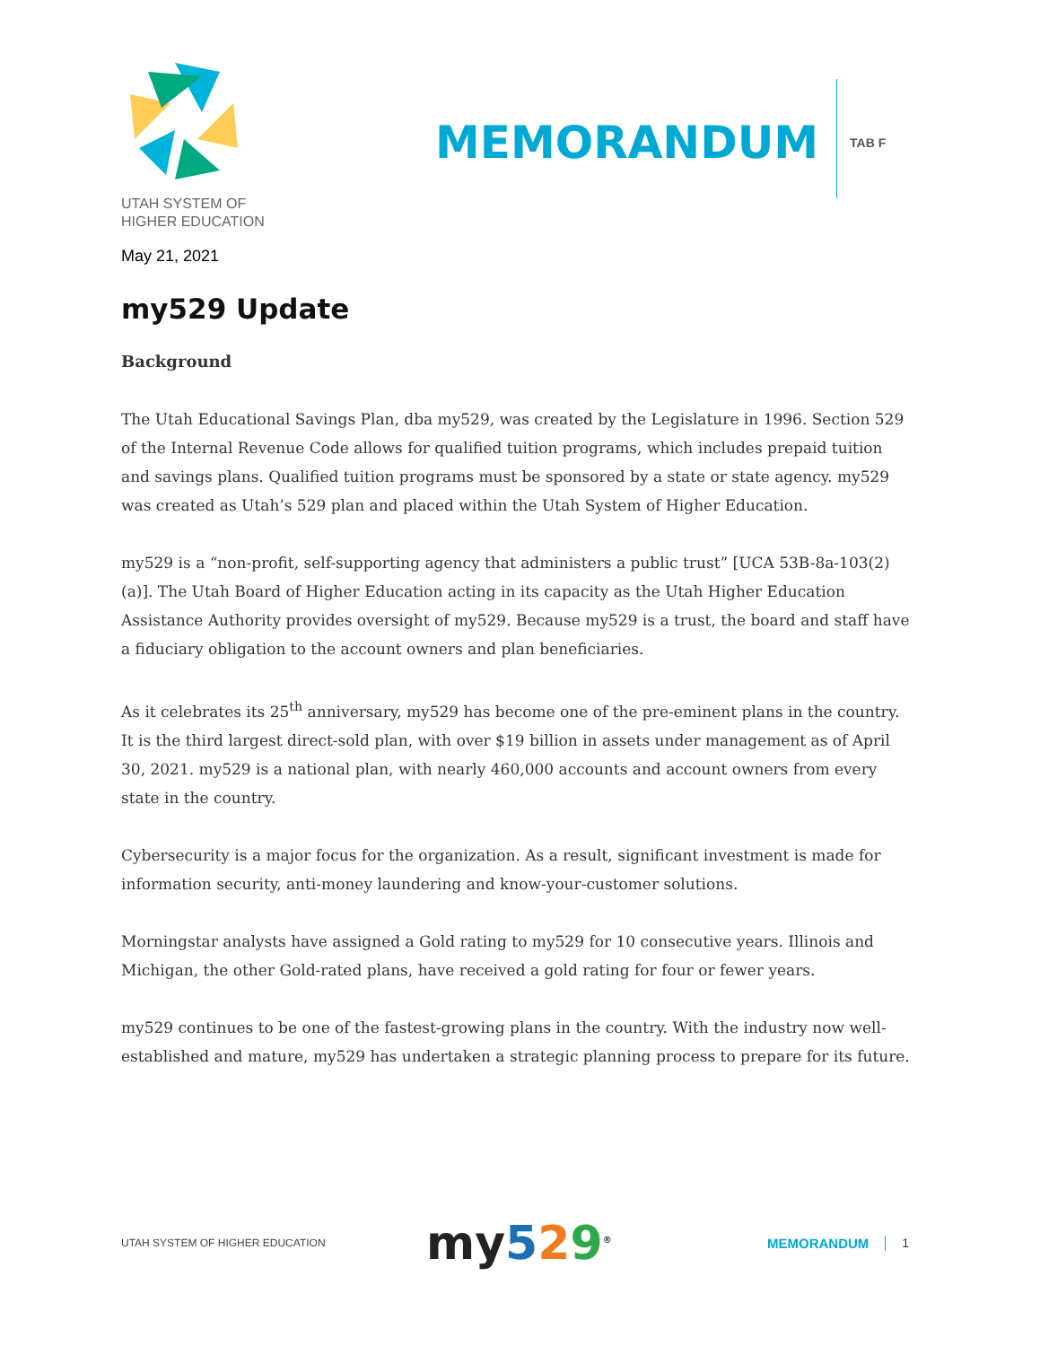UTAH SYSTEM OF
HIGHER EDUCATION
MEMORANDUM
TAB F
May 21, 2021
my529 Update
Background
The Utah Educational Savings Plan, dba my529, was created by the Legislature in 1996. Section 529 of the Internal Revenue Code allows for qualified tuition programs, which includes prepaid tuition and savings plans. Qualified tuition programs must be sponsored by a state or state agency. my529 was created as Utah’s 529 plan and placed within the Utah System of Higher Education.
my529 is a “non-profit, self-supporting agency that administers a public trust” [UCA 53B-8a-103(2)(a)]. The Utah Board of Higher Education acting in its capacity as the Utah Higher Education Assistance Authority provides oversight of my529. Because my529 is a trust, the board and staff have a fiduciary obligation to the account owners and plan beneficiaries.
As it celebrates its 25<sup>th</sup> anniversary, my529 has become one of the pre-eminent plans in the country. It is the third largest direct-sold plan, with over $19 billion in assets under management as of April 30, 2021. my529 is a national plan, with nearly 460,000 accounts and account owners from every state in the country.
Cybersecurity is a major focus for the organization. As a result, significant investment is made for information security, anti-money laundering and know-your-customer solutions.
Morningstar analysts have assigned a Gold rating to my529 for 10 consecutive years. Illinois and Michigan, the other Gold-rated plans, have received a gold rating for four or fewer years.
my529 continues to be one of the fastest-growing plans in the country. With the industry now well-established and mature, my529 has undertaken a strategic planning process to prepare for its future.
UTAH SYSTEM OF HIGHER EDUCATION
my 529<sup>®</sup>
MEMORANDUM 1